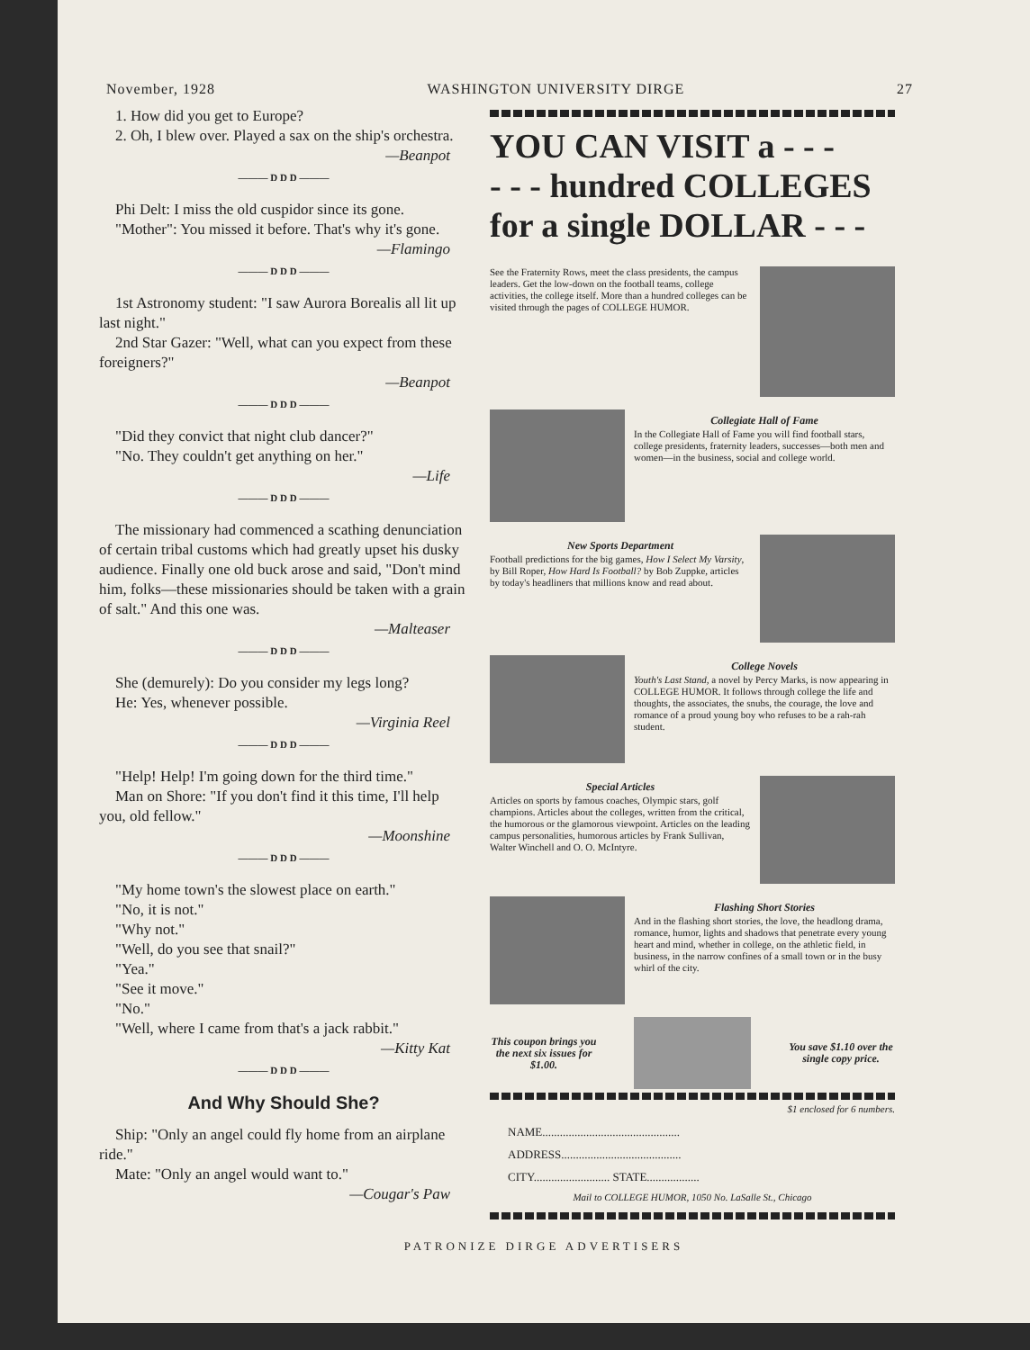November, 1928 WASHINGTON UNIVERSITY DIRGE 27
1. How did you get to Europe?
2. Oh, I blew over. Played a sax on the ship's orchestra.
—Beanpot
——— D D D ———
Phi Delt: I miss the old cuspidor since its gone.
"Mother": You missed it before. That's why it's gone.
—Flamingo
——— D D D ———
1st Astronomy student: "I saw Aurora Borealis all lit up last night."
2nd Star Gazer: "Well, what can you expect from these foreigners?"
—Beanpot
——— D D D ———
"Did they convict that night club dancer?"
"No. They couldn't get anything on her."
—Life
——— D D D ———
The missionary had commenced a scathing denunciation of certain tribal customs which had greatly upset his dusky audience. Finally one old buck arose and said, "Don't mind him, folks—these missionaries should be taken with a grain of salt." And this one was.
—Malteaser
——— D D D ———
She (demurely): Do you consider my legs long?
He: Yes, whenever possible.
—Virginia Reel
——— D D D ———
"Help! Help! I'm going down for the third time."
Man on Shore: "If you don't find it this time, I'll help you, old fellow."
—Moonshine
——— D D D ———
"My home town's the slowest place on earth."
"No, it is not."
"Why not."
"Well, do you see that snail?"
"Yea."
"See it move."
"No."
"Well, where I came from that's a jack rabbit."
—Kitty Kat
——— D D D ———
And Why Should She?
Ship: "Only an angel could fly home from an airplane ride."
Mate: "Only an angel would want to."
—Cougar's Paw
YOU CAN VISIT a - - -
- - - hundred COLLEGES
for a single DOLLAR - - -
See the Fraternity Rows, meet the class presidents, the campus leaders. Get the low-down on the football teams, college activities, the college itself. More than a hundred colleges can be visited through the pages of COLLEGE HUMOR.
Collegiate Hall of Fame
In the Collegiate Hall of Fame you will find football stars, college presidents, fraternity leaders, successes—both men and women—in the business, social and college world.
New Sports Department
Football predictions for the big games, How I Select My Varsity, by Bill Roper, How Hard Is Football? by Bob Zuppke, articles by today's headliners that millions know and read about.
College Novels
Youth's Last Stand, a novel by Percy Marks, is now appearing in COLLEGE HUMOR. It follows through college the life and thoughts, the associates, the snubs, the courage, the love and romance of a proud young boy who refuses to be a rah-rah student.
Special Articles
Articles on sports by famous coaches, Olympic stars, golf champions. Articles about the colleges, written from the critical, the humorous or the glamorous viewpoint. Articles on the leading campus personalities, humorous articles by Frank Sullivan, Walter Winchell and O. O. McIntyre.
Flashing Short Stories
And in the flashing short stories, the love, the headlong drama, romance, humor, lights and shadows that penetrate every young heart and mind, whether in college, on the athletic field, in business, in the narrow confines of a small town or in the busy whirl of the city.
This coupon brings you the next six issues for $1.00. You save $1.10 over the single copy price.
$1 enclosed for 6 numbers.
NAME...............................................
ADDRESS.........................................
CITY.......................... STATE..................
Mail to COLLEGE HUMOR, 1050 No. LaSalle St., Chicago
PATRONIZE DIRGE ADVERTISERS